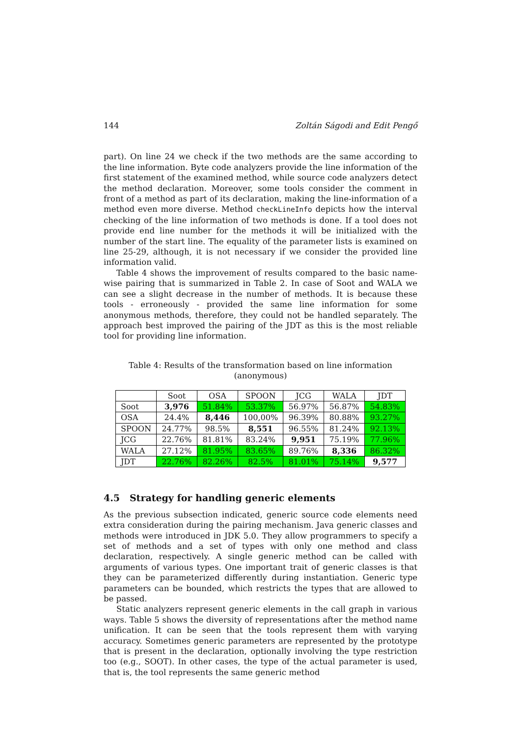144 Zoltán Ságodi and Edit Pengő
part). On line 24 we check if the two methods are the same according to the line information. Byte code analyzers provide the line information of the first statement of the examined method, while source code analyzers detect the method declaration. Moreover, some tools consider the comment in front of a method as part of its declaration, making the line-information of a method even more diverse. Method checkLineInfo depicts how the interval checking of the line information of two methods is done. If a tool does not provide end line number for the methods it will be initialized with the number of the start line. The equality of the parameter lists is examined on line 25-29, although, it is not necessary if we consider the provided line information valid.
Table 4 shows the improvement of results compared to the basic name-wise pairing that is summarized in Table 2. In case of Soot and WALA we can see a slight decrease in the number of methods. It is because these tools - erroneously - provided the same line information for some anonymous methods, therefore, they could not be handled separately. The approach best improved the pairing of the JDT as this is the most reliable tool for providing line information.
Table 4: Results of the transformation based on line information (anonymous)
| | Soot | OSA | SPOON | JCG | WALA | JDT |
| --- | --- | --- | --- | --- | --- | --- |
| Soot | 3,976 | 51.84% | 53.37% | 56.97% | 56.87% | 54.83% |
| OSA | 24.4% | 8,446 | 100,00% | 96.39% | 80.88% | 93.27% |
| SPOON | 24.77% | 98.5% | 8,551 | 96.55% | 81.24% | 92.13% |
| JCG | 22.76% | 81.81% | 83.24% | 9,951 | 75.19% | 77.96% |
| WALA | 27.12% | 81.95% | 83.65% | 89.76% | 8,336 | 86.32% |
| JDT | 22.76% | 82.26% | 82.5% | 81.01% | 75.14% | 9,577 |
4.5 Strategy for handling generic elements
As the previous subsection indicated, generic source code elements need extra consideration during the pairing mechanism. Java generic classes and methods were introduced in JDK 5.0. They allow programmers to specify a set of methods and a set of types with only one method and class declaration, respectively. A single generic method can be called with arguments of various types. One important trait of generic classes is that they can be parameterized differently during instantiation. Generic type parameters can be bounded, which restricts the types that are allowed to be passed.
Static analyzers represent generic elements in the call graph in various ways. Table 5 shows the diversity of representations after the method name unification. It can be seen that the tools represent them with varying accuracy. Sometimes generic parameters are represented by the prototype that is present in the declaration, optionally involving the type restriction too (e.g., SOOT). In other cases, the type of the actual parameter is used, that is, the tool represents the same generic method